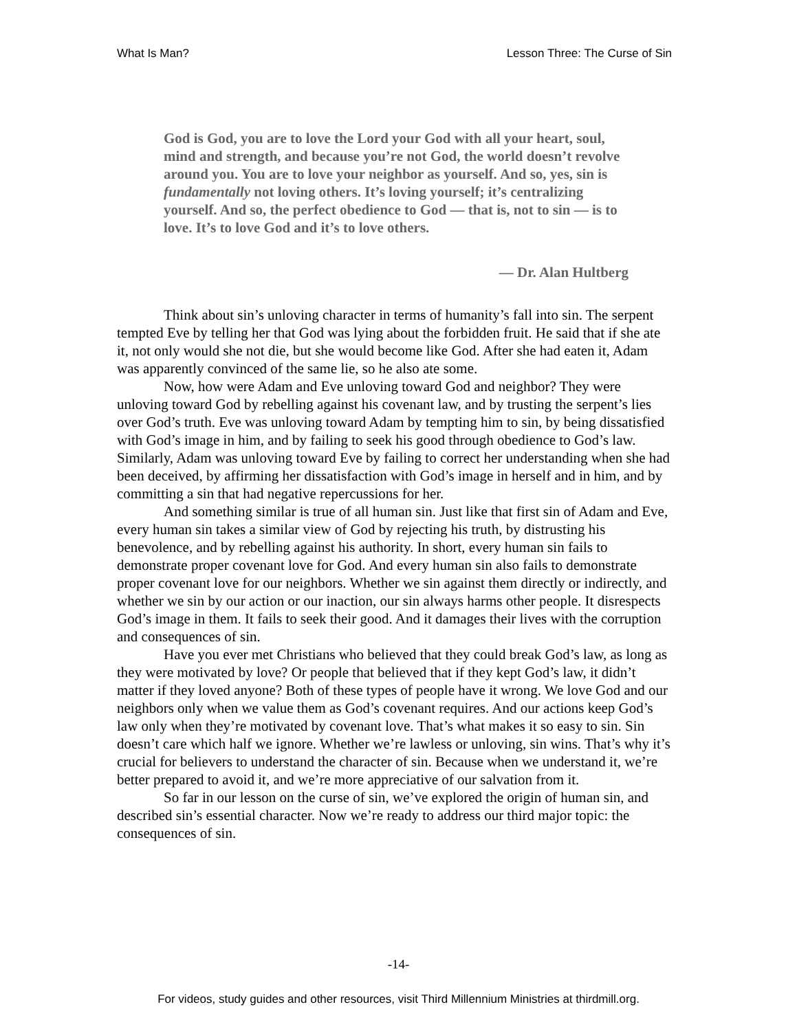What Is Man? Lesson Three: The Curse of Sin
God is God, you are to love the Lord your God with all your heart, soul, mind and strength, and because you’re not God, the world doesn’t revolve around you. You are to love your neighbor as yourself. And so, yes, sin is fundamentally not loving others. It’s loving yourself; it’s centralizing yourself. And so, the perfect obedience to God — that is, not to sin — is to love. It’s to love God and it’s to love others.
— Dr. Alan Hultberg
Think about sin’s unloving character in terms of humanity’s fall into sin. The serpent tempted Eve by telling her that God was lying about the forbidden fruit. He said that if she ate it, not only would she not die, but she would become like God. After she had eaten it, Adam was apparently convinced of the same lie, so he also ate some.
Now, how were Adam and Eve unloving toward God and neighbor? They were unloving toward God by rebelling against his covenant law, and by trusting the serpent’s lies over God’s truth. Eve was unloving toward Adam by tempting him to sin, by being dissatisfied with God’s image in him, and by failing to seek his good through obedience to God’s law. Similarly, Adam was unloving toward Eve by failing to correct her understanding when she had been deceived, by affirming her dissatisfaction with God’s image in herself and in him, and by committing a sin that had negative repercussions for her.
And something similar is true of all human sin. Just like that first sin of Adam and Eve, every human sin takes a similar view of God by rejecting his truth, by distrusting his benevolence, and by rebelling against his authority. In short, every human sin fails to demonstrate proper covenant love for God. And every human sin also fails to demonstrate proper covenant love for our neighbors. Whether we sin against them directly or indirectly, and whether we sin by our action or our inaction, our sin always harms other people. It disrespects God’s image in them. It fails to seek their good. And it damages their lives with the corruption and consequences of sin.
Have you ever met Christians who believed that they could break God’s law, as long as they were motivated by love? Or people that believed that if they kept God’s law, it didn’t matter if they loved anyone? Both of these types of people have it wrong. We love God and our neighbors only when we value them as God’s covenant requires. And our actions keep God’s law only when they’re motivated by covenant love. That’s what makes it so easy to sin. Sin doesn’t care which half we ignore. Whether we’re lawless or unloving, sin wins. That’s why it’s crucial for believers to understand the character of sin. Because when we understand it, we’re better prepared to avoid it, and we’re more appreciative of our salvation from it.
So far in our lesson on the curse of sin, we’ve explored the origin of human sin, and described sin’s essential character. Now we’re ready to address our third major topic: the consequences of sin.
-14-
For videos, study guides and other resources, visit Third Millennium Ministries at thirdmill.org.